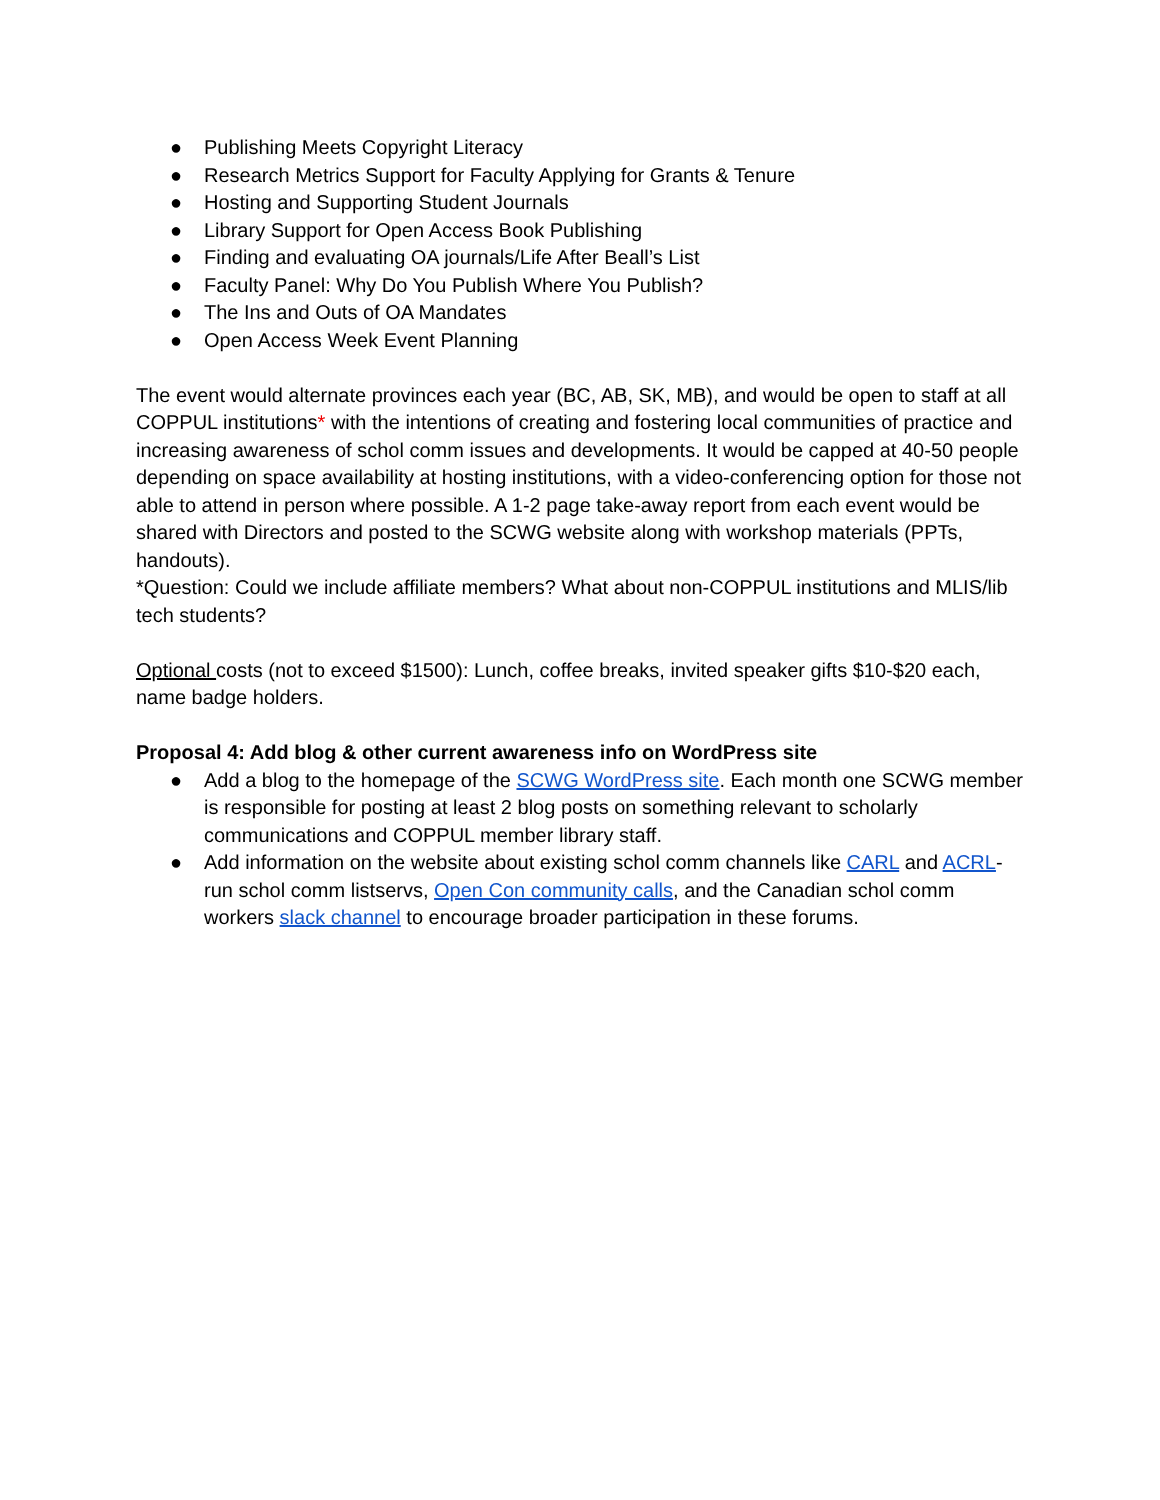● Publishing Meets Copyright Literacy
● Research Metrics Support for Faculty Applying for Grants & Tenure
● Hosting and Supporting Student Journals
● Library Support for Open Access Book Publishing
● Finding and evaluating OA journals/Life After Beall’s List
● Faculty Panel: Why Do You Publish Where You Publish?
● The Ins and Outs of OA Mandates
● Open Access Week Event Planning
The event would alternate provinces each year (BC, AB, SK, MB), and would be open to staff at all COPPUL institutions* with the intentions of creating and fostering local communities of practice and increasing awareness of schol comm issues and developments. It would be capped at 40-50 people depending on space availability at hosting institutions, with a video-conferencing option for those not able to attend in person where possible. A 1-2 page take-away report from each event would be shared with Directors and posted to the SCWG website along with workshop materials (PPTs, handouts).
*Question: Could we include affiliate members? What about non-COPPUL institutions and MLIS/lib tech students?
Optional costs (not to exceed $1500): Lunch, coffee breaks, invited speaker gifts $10-$20 each, name badge holders.
Proposal 4: Add blog & other current awareness info on WordPress site
● Add a blog to the homepage of the SCWG WordPress site. Each month one SCWG member is responsible for posting at least 2 blog posts on something relevant to scholarly communications and COPPUL member library staff.
● Add information on the website about existing schol comm channels like CARL and ACRL-run schol comm listservs, Open Con community calls, and the Canadian schol comm workers slack channel to encourage broader participation in these forums.